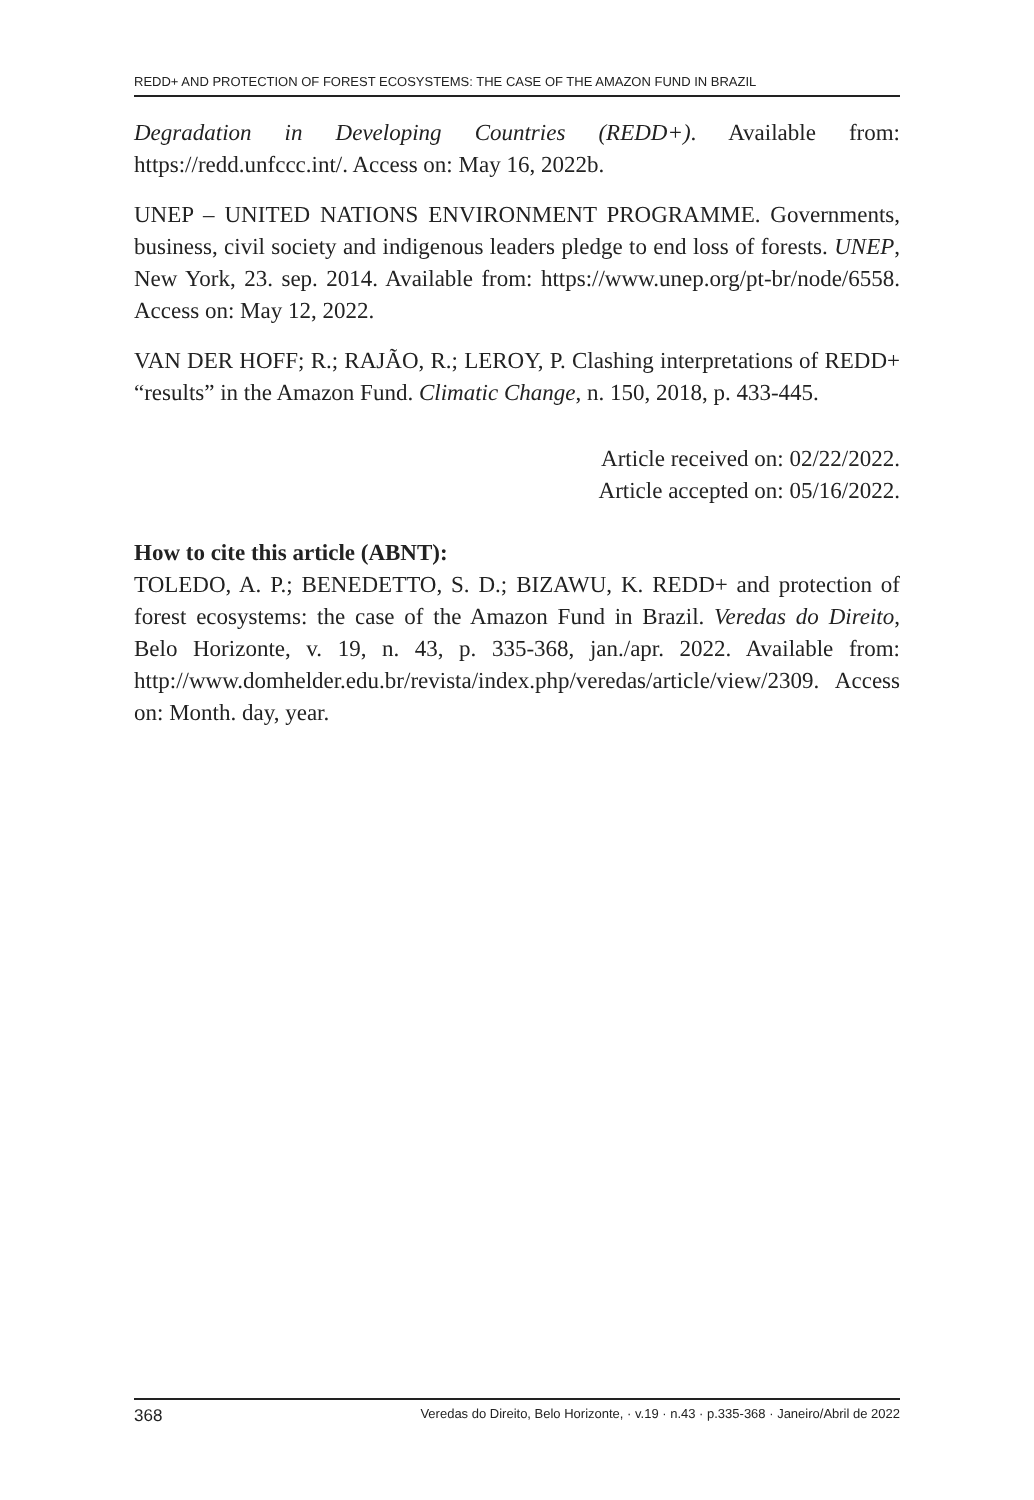REDD+ AND PROTECTION OF FOREST ECOSYSTEMS: THE CASE OF THE AMAZON FUND IN BRAZIL
Degradation in Developing Countries (REDD+). Available from: https://redd.unfccc.int/. Access on: May 16, 2022b.
UNEP – UNITED NATIONS ENVIRONMENT PROGRAMME. Governments, business, civil society and indigenous leaders pledge to end loss of forests. UNEP, New York, 23. sep. 2014. Available from: https://www.unep.org/pt-br/node/6558. Access on: May 12, 2022.
VAN DER HOFF; R.; RAJÃO, R.; LEROY, P. Clashing interpretations of REDD+ “results” in the Amazon Fund. Climatic Change, n. 150, 2018, p. 433-445.
Article received on: 02/22/2022.
Article accepted on: 05/16/2022.
How to cite this article (ABNT):
TOLEDO, A. P.; BENEDETTO, S. D.; BIZAWU, K. REDD+ and protection of forest ecosystems: the case of the Amazon Fund in Brazil. Veredas do Direito, Belo Horizonte, v. 19, n. 43, p. 335-368, jan./apr. 2022. Available from: http://www.domhelder.edu.br/revista/index.php/veredas/article/view/2309. Access on: Month. day, year.
368 Veredas do Direito, Belo Horizonte, · v.19 · n.43 · p.335-368 · Janeiro/Abril de 2022